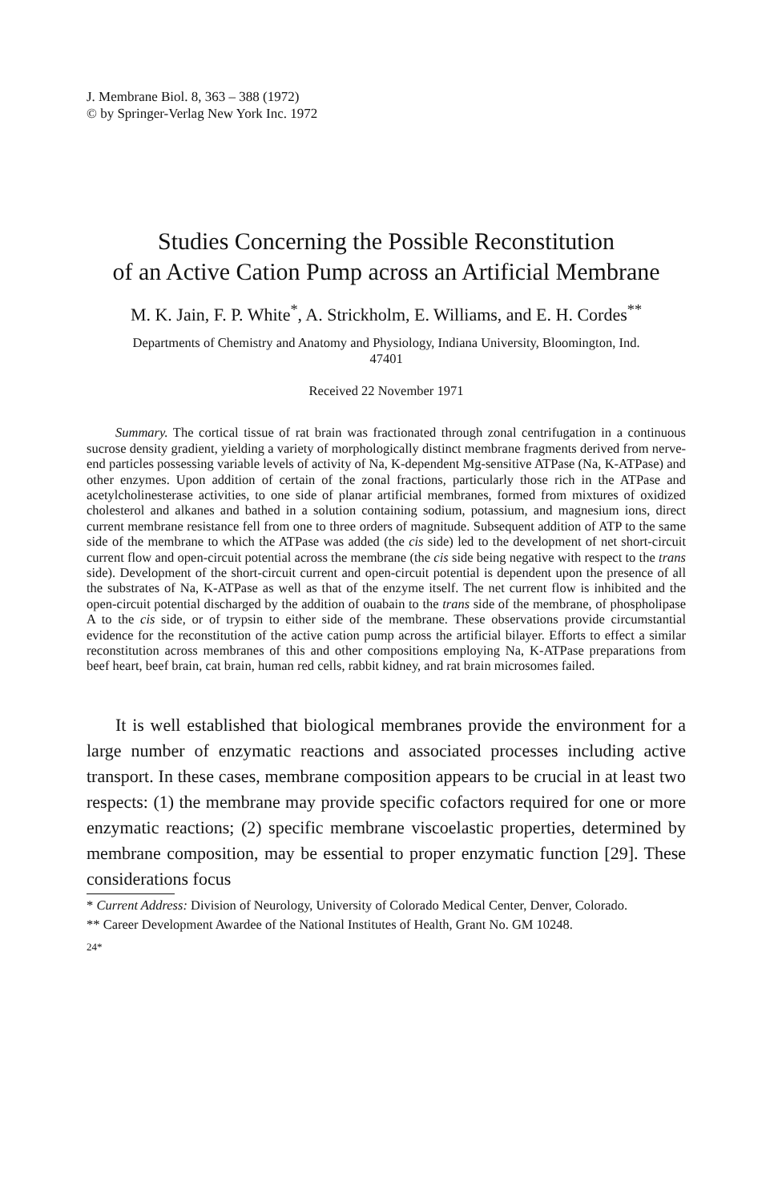J. Membrane Biol. 8, 363 – 388 (1972)
© by Springer-Verlag New York Inc. 1972
Studies Concerning the Possible Reconstitution
of an Active Cation Pump across an Artificial Membrane
M. K. Jain, F. P. White<sup>*</sup>, A. Strickholm, E. Williams, and E. H. Cordes<sup>**</sup>
Departments of Chemistry and Anatomy and Physiology, Indiana University, Bloomington, Ind. 47401
Received 22 November 1971
Summary. The cortical tissue of rat brain was fractionated through zonal centri­fugation in a continuous sucrose density gradient, yielding a variety of morphologically distinct membrane fragments derived from nerve-end particles possessing variable levels of activity of Na, K-dependent Mg-sensitive ATPase (Na, K-ATPase) and other enzymes. Upon addition of certain of the zonal fractions, particularly those rich in the ATPase and acetylcholinesterase activities, to one side of planar artificial membranes, formed from mixtures of oxidized cholesterol and alkanes and bathed in a solution containing sodium, potassium, and magnesium ions, direct current membrane resistance fell from one to three orders of magnitude. Subsequent addition of ATP to the same side of the membrane to which the ATPase was added (the cis side) led to the development of net short-circuit current flow and open-circuit potential across the membrane (the cis side being negative with respect to the trans side). Development of the short-circuit current and open-circuit potential is dependent upon the presence of all the substrates of Na, K-ATPase as well as that of the enzyme itself. The net current flow is inhibited and the open-circuit potential discharged by the addition of ouabain to the trans side of the membrane, of phospholipase A to the cis side, or of trypsin to either side of the mem­brane. These observations provide circumstantial evidence for the reconstitution of the active cation pump across the artificial bilayer. Efforts to effect a similar reconstitution across membranes of this and other compositions employing Na, K-ATPase prepara­tions from beef heart, beef brain, cat brain, human red cells, rabbit kidney, and rat brain microsomes failed.
It is well established that biological membranes provide the environment for a large number of enzymatic reactions and associated processes in­cluding active transport. In these cases, membrane composition appears to be crucial in at least two respects: (1) the membrane may provide specific cofactors required for one or more enzymatic reactions; (2) specific mem­brane viscoelastic properties, determined by membrane composition, may be essential to proper enzymatic function [29]. These considerations focus
* Current Address: Division of Neurology, University of Colorado Medical Center, Denver, Colorado.
** Career Development Awardee of the National Institutes of Health, Grant No. GM 10248.
24*